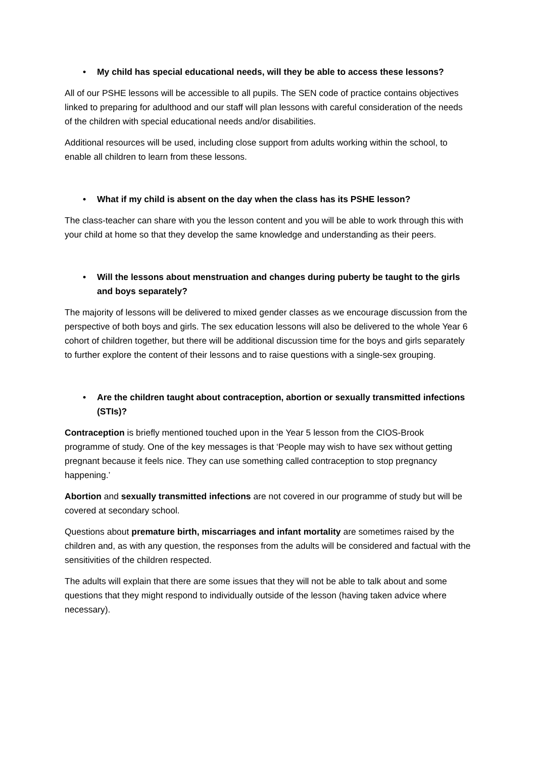• My child has special educational needs, will they be able to access these lessons?
All of our PSHE lessons will be accessible to all pupils. The SEN code of practice contains objectives linked to preparing for adulthood and our staff will plan lessons with careful consideration of the needs of the children with special educational needs and/or disabilities.
Additional resources will be used, including close support from adults working within the school, to enable all children to learn from these lessons.
• What if my child is absent on the day when the class has its PSHE lesson?
The class-teacher can share with you the lesson content and you will be able to work through this with your child at home so that they develop the same knowledge and understanding as their peers.
• Will the lessons about menstruation and changes during puberty be taught to the girls and boys separately?
The majority of lessons will be delivered to mixed gender classes as we encourage discussion from the perspective of both boys and girls. The sex education lessons will also be delivered to the whole Year 6 cohort of children together, but there will be additional discussion time for the boys and girls separately to further explore the content of their lessons and to raise questions with a single-sex grouping.
• Are the children taught about contraception, abortion or sexually transmitted infections (STIs)?
Contraception is briefly mentioned touched upon in the Year 5 lesson from the CIOS-Brook programme of study. One of the key messages is that ‘People may wish to have sex without getting pregnant because it feels nice. They can use something called contraception to stop pregnancy happening.’
Abortion and sexually transmitted infections are not covered in our programme of study but will be covered at secondary school.
Questions about premature birth, miscarriages and infant mortality are sometimes raised by the children and, as with any question, the responses from the adults will be considered and factual with the sensitivities of the children respected.
The adults will explain that there are some issues that they will not be able to talk about and some questions that they might respond to individually outside of the lesson (having taken advice where necessary).